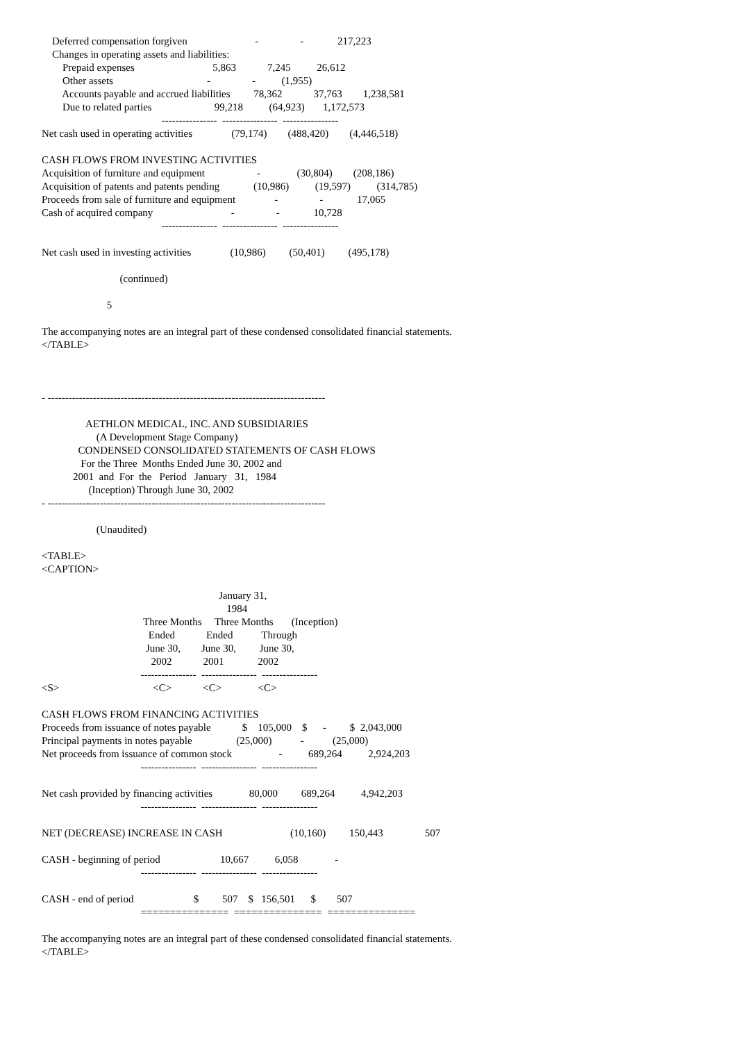Deferred compensation forgiven                          -                -             217,223
    Changes in operating assets and liabilities:
        Prepaid expenses                              5,863            7,245          26,612
        Other assets                                    -                -          (1,955)
        Accounts payable and accrued liabilities         78,362            37,763        1,238,581
        Due to related parties                        99,218          (64,923)       1,172,573
                                              ----------------  ----------------  ----------------
Net cash used in operating activities               (79,174)        (488,420)        (4,446,518)

CASH FLOWS FROM INVESTING ACTIVITIES
Acquisition of furniture and equipment                    -              (30,804)        (208,186)
Acquisition of patents and patents pending             (10,986)          (19,597)          (314,785)
Proceeds from sale of furniture and equipment               -                -             17,065
Cash of acquired company                              -                -             10,728
                                              ----------------  ----------------  ----------------

Net cash used in investing activities               (10,986)         (50,401)         (495,178)

                              (continued)

                         5

The accompanying notes are an integral part of these condensed consolidated financial statements.
</TABLE>



- --------------------------------------------------------------------------------

                 AETHLON MEDICAL, INC. AND SUBSIDIARIES
                     (A Development Stage Company)
              CONDENSED CONSOLIDATED STATEMENTS OF CASH FLOWS
               For the Three  Months Ended June 30, 2002 and
            2001  and  For  the   Period   January   31,   1984
                  (Inception) Through June 30, 2002
- --------------------------------------------------------------------------------

                     (Unaudited)

<TABLE>
<CAPTION>

                                                                    January 31,
                                                                       1984
                                       Three Months     Three Months       (Inception)
                                         Ended            Ended           Through
                                        June 30,        June 30,         June 30,
                                          2002            2001             2002
                                      ----------------  ----------------  ----------------
<S>                                    <C>            <C>              <C>

CASH FLOWS FROM FINANCING ACTIVITIES
Proceeds from issuance of notes payable            $    105,000    $      -         $  2,043,000
Principal payments in notes payable                 (25,000)           -           (25,000)
Net proceeds from issuance of common stock                  -          689,264          2,924,203
                                      ----------------  ----------------  ----------------

Net cash provided by financing activities              80,000         689,264          4,942,203
                                      ----------------  ----------------  ----------------

NET (DECREASE) INCREASE IN CASH                          (10,160)         150,443                507

CASH - beginning of period                       10,667          6,058              -
                                      ----------------  ----------------  ----------------

CASH - end of period                       $         507    $   156,501      $        507
                                      ===============  ===============  ===============

The accompanying notes are an integral part of these condensed consolidated financial statements.
</TABLE>